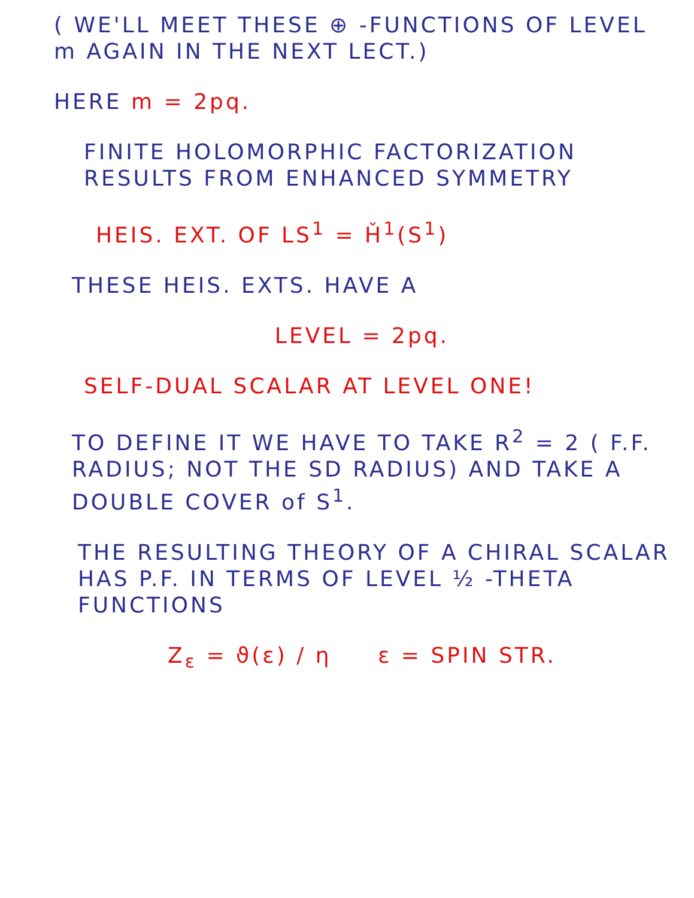( WE'LL MEET THESE ⊕ -FUNCTIONS OF LEVEL m AGAIN IN THE NEXT LECT.)
HERE m = 2pq.
FINITE HOLOMORPHIC FACTORIZATION RESULTS FROM ENHANCED SYMMETRY
HEIS. EXT. OF LS<sup>1</sup> = Ȟ<sup>1</sup>(S<sup>1</sup>)
THESE HEIS. EXTS. HAVE A
LEVEL = 2pq.
SELF-DUAL SCALAR AT LEVEL ONE!
TO DEFINE IT WE HAVE TO TAKE R<sup>2</sup> = 2 ( F.F. RADIUS; NOT THE SD RADIUS) AND TAKE A DOUBLE COVER of S<sup>1</sup>.
THE RESULTING THEORY OF A CHIRAL SCALAR HAS P.F. IN TERMS OF LEVEL ½ -THETA FUNCTIONS
Z<sub>ε</sub> = ϑ(ε) / η ε = SPIN STR.